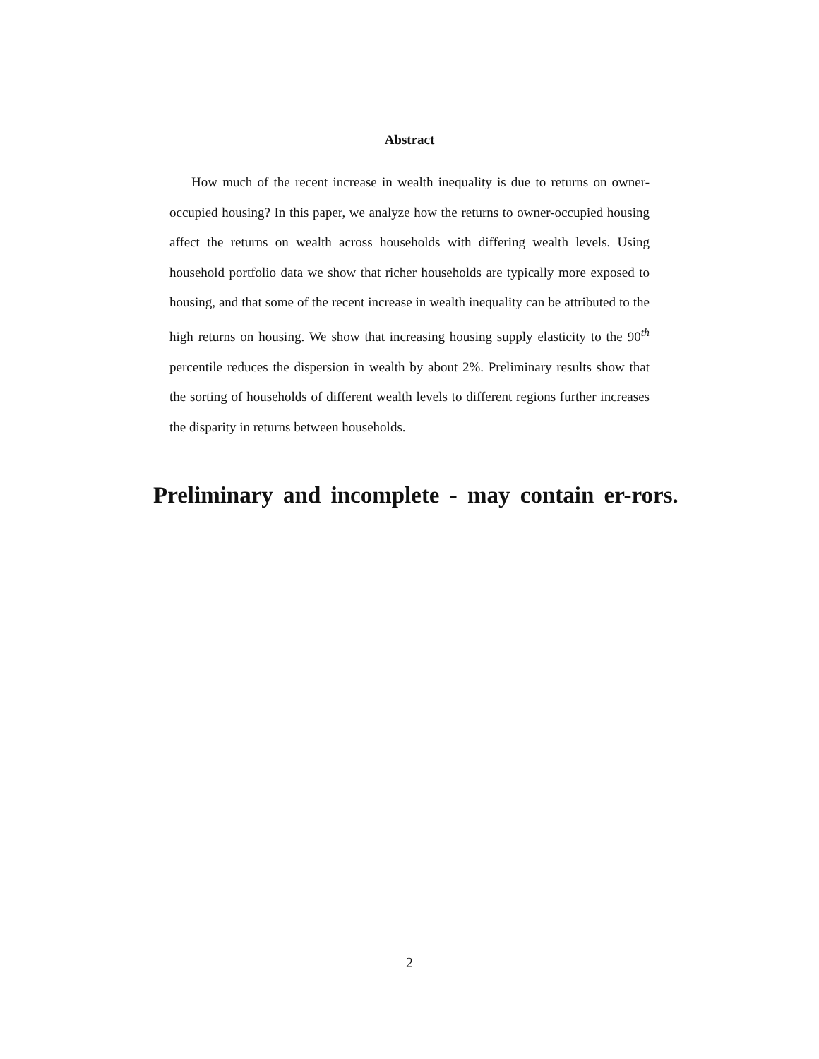Abstract
How much of the recent increase in wealth inequality is due to returns on owner-occupied housing? In this paper, we analyze how the returns to owner-occupied housing affect the returns on wealth across households with differing wealth levels. Using household portfolio data we show that richer households are typically more exposed to housing, and that some of the recent increase in wealth inequality can be attributed to the high returns on housing. We show that increasing housing supply elasticity to the 90<sup>th</sup> percentile reduces the dispersion in wealth by about 2%. Preliminary results show that the sorting of households of different wealth levels to different regions further increases the disparity in returns between households.
Preliminary and incomplete - may contain er-rors.
2